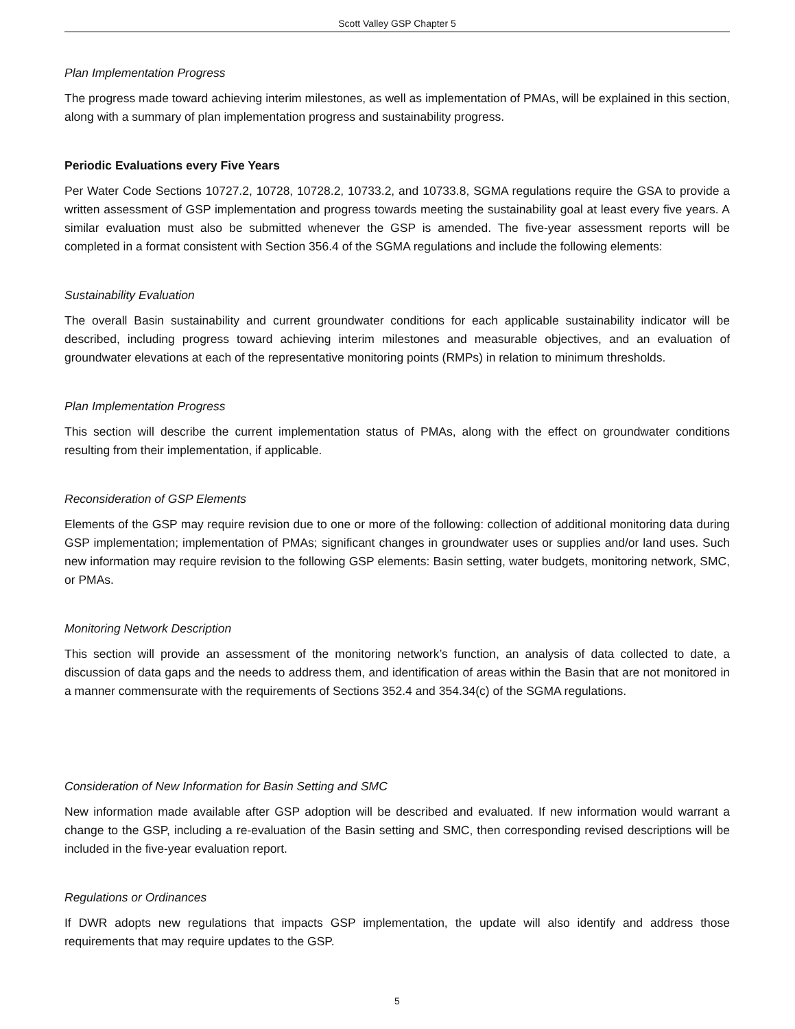Scott Valley GSP Chapter 5
Plan Implementation Progress
The progress made toward achieving interim milestones, as well as implementation of PMAs, will be explained in this section, along with a summary of plan implementation progress and sustainability progress.
Periodic Evaluations every Five Years
Per Water Code Sections 10727.2, 10728, 10728.2, 10733.2, and 10733.8, SGMA regulations require the GSA to provide a written assessment of GSP implementation and progress towards meeting the sustainability goal at least every five years. A similar evaluation must also be submitted whenever the GSP is amended. The five-year assessment reports will be completed in a format consistent with Section 356.4 of the SGMA regulations and include the following elements:
Sustainability Evaluation
The overall Basin sustainability and current groundwater conditions for each applicable sustainability indicator will be described, including progress toward achieving interim milestones and measurable objectives, and an evaluation of groundwater elevations at each of the representative monitoring points (RMPs) in relation to minimum thresholds.
Plan Implementation Progress
This section will describe the current implementation status of PMAs, along with the effect on groundwater conditions resulting from their implementation, if applicable.
Reconsideration of GSP Elements
Elements of the GSP may require revision due to one or more of the following: collection of additional monitoring data during GSP implementation; implementation of PMAs; significant changes in groundwater uses or supplies and/or land uses. Such new information may require revision to the following GSP elements: Basin setting, water budgets, monitoring network, SMC, or PMAs.
Monitoring Network Description
This section will provide an assessment of the monitoring network’s function, an analysis of data collected to date, a discussion of data gaps and the needs to address them, and identification of areas within the Basin that are not monitored in a manner commensurate with the requirements of Sections 352.4 and 354.34(c) of the SGMA regulations.
Consideration of New Information for Basin Setting and SMC
New information made available after GSP adoption will be described and evaluated. If new information would warrant a change to the GSP, including a re-evaluation of the Basin setting and SMC, then corresponding revised descriptions will be included in the five-year evaluation report.
Regulations or Ordinances
If DWR adopts new regulations that impacts GSP implementation, the update will also identify and address those requirements that may require updates to the GSP.
5